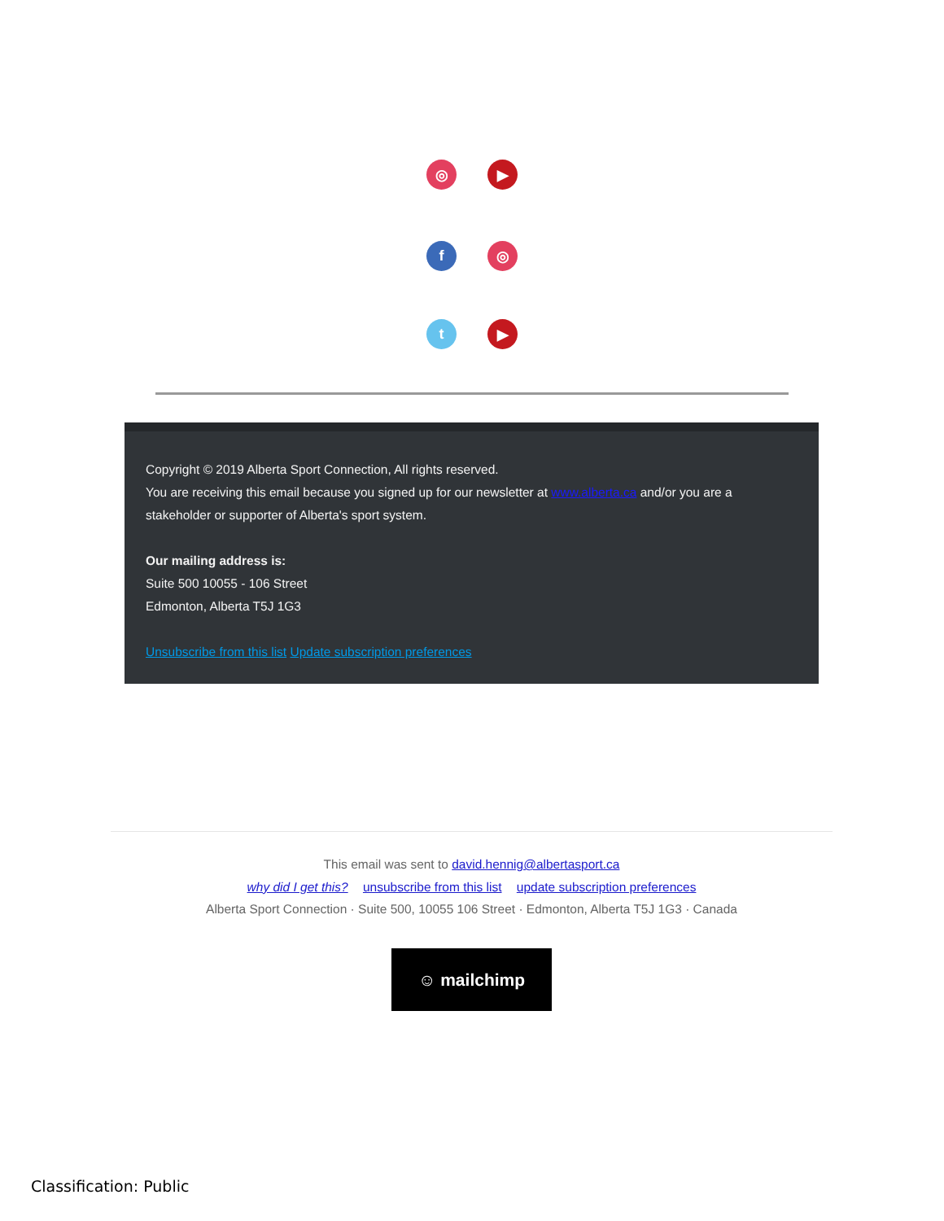◎ ▶
f ◎
t ▶
Copyright © 2019 Alberta Sport Connection, All rights reserved.
You are receiving this email because you signed up for our newsletter at www.alberta.ca and/or you are a stakeholder or supporter of Alberta's sport system.
Our mailing address is:
Suite 500 10055 - 106 Street
Edmonton, Alberta T5J 1G3
Unsubscribe from this list Update subscription preferences
This email was sent to david.hennig@albertasport.ca
why did I get this? unsubscribe from this list update subscription preferences
Alberta Sport Connection · Suite 500, 10055 106 Street · Edmonton, Alberta T5J 1G3 · Canada
☺ mailchimp
Classification: Public